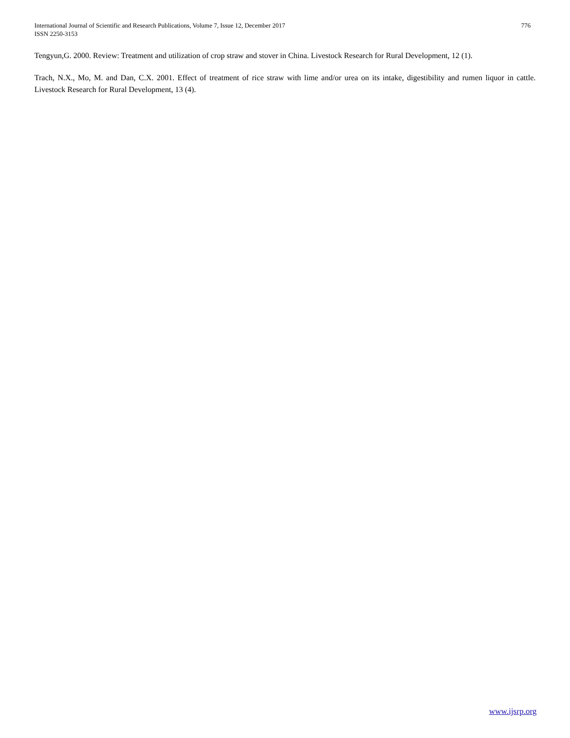International Journal of Scientific and Research Publications, Volume 7, Issue 12, December 2017
ISSN 2250-3153
776
Tengyun,G. 2000. Review: Treatment and utilization of crop straw and stover in China. Livestock Research for Rural Development, 12 (1).
Trach, N.X., Mo, M. and Dan, C.X. 2001. Effect of treatment of rice straw with lime and/or urea on its intake, digestibility and rumen liquor in cattle. Livestock Research for Rural Development, 13 (4).
www.ijsrp.org